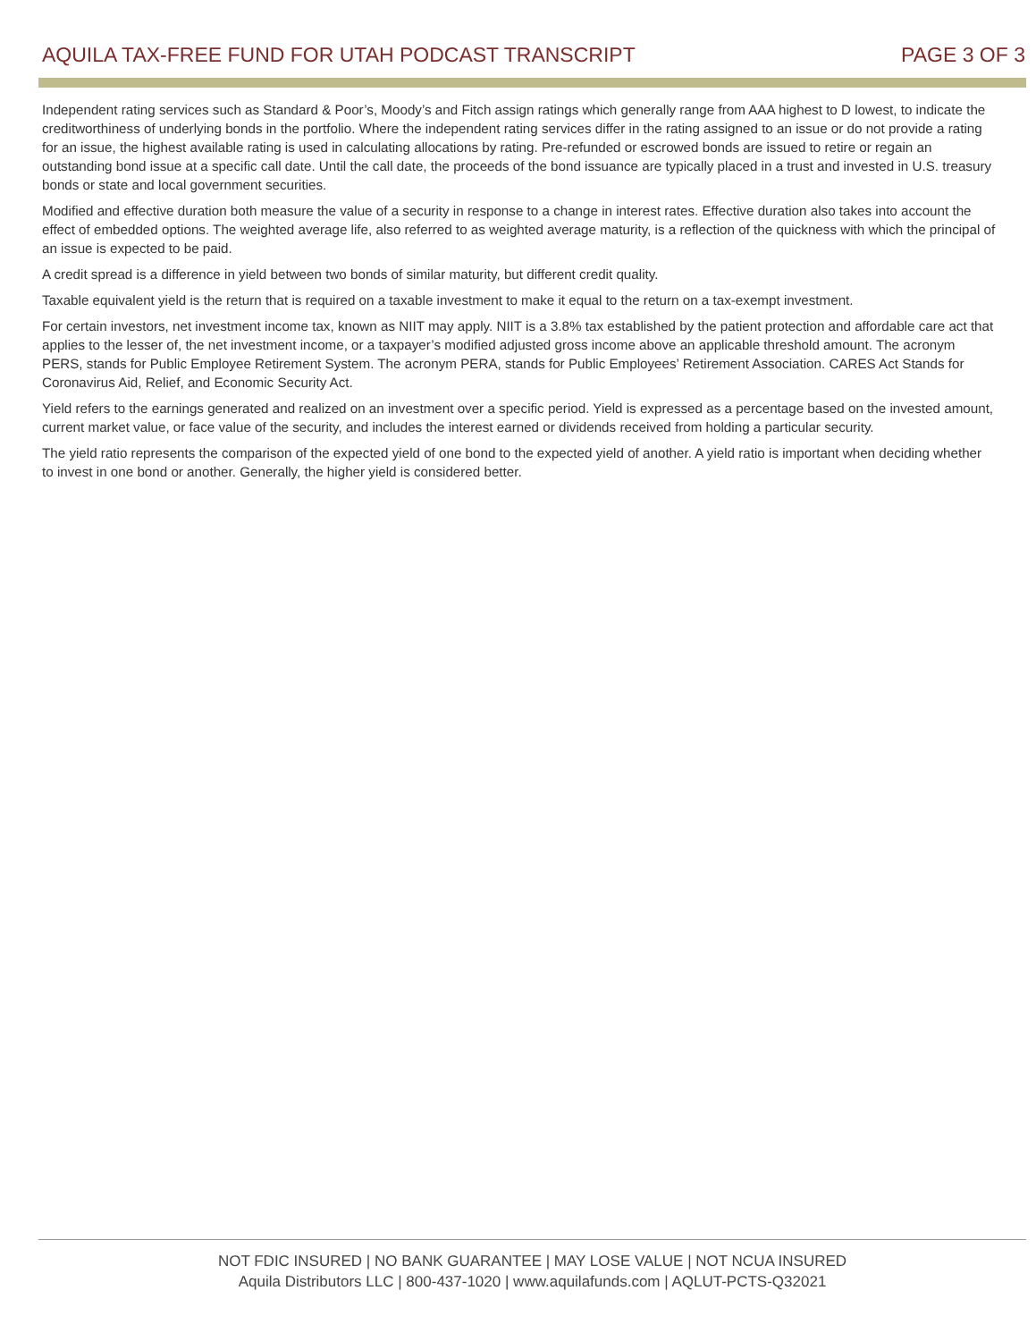AQUILA TAX-FREE FUND FOR UTAH PODCAST TRANSCRIPT PAGE 3 OF 3
Independent rating services such as Standard & Poor’s, Moody’s and Fitch assign ratings which generally range from AAA highest to D lowest, to indicate the creditworthiness of underlying bonds in the portfolio. Where the independent rating services differ in the rating assigned to an issue or do not provide a rating for an issue, the highest available rating is used in calculating allocations by rating. Pre-refunded or escrowed bonds are issued to retire or regain an outstanding bond issue at a specific call date. Until the call date, the proceeds of the bond issuance are typically placed in a trust and invested in U.S. treasury bonds or state and local government securities.
Modified and effective duration both measure the value of a security in response to a change in interest rates. Effective duration also takes into account the effect of embedded options. The weighted average life, also referred to as weighted average maturity, is a reflection of the quickness with which the principal of an issue is expected to be paid.
A credit spread is a difference in yield between two bonds of similar maturity, but different credit quality.
Taxable equivalent yield is the return that is required on a taxable investment to make it equal to the return on a tax-exempt investment.
For certain investors, net investment income tax, known as NIIT may apply. NIIT is a 3.8% tax established by the patient protection and affordable care act that applies to the lesser of, the net investment income, or a taxpayer’s modified adjusted gross income above an applicable threshold amount. The acronym PERS, stands for Public Employee Retirement System. The acronym PERA, stands for Public Employees’ Retirement Association. CARES Act Stands for Coronavirus Aid, Relief, and Economic Security Act.
Yield refers to the earnings generated and realized on an investment over a specific period. Yield is expressed as a percentage based on the invested amount, current market value, or face value of the security, and includes the interest earned or dividends received from holding a particular security.
The yield ratio represents the comparison of the expected yield of one bond to the expected yield of another. A yield ratio is important when deciding whether to invest in one bond or another. Generally, the higher yield is considered better.
NOT FDIC INSURED | NO BANK GUARANTEE | MAY LOSE VALUE | NOT NCUA INSURED
Aquila Distributors LLC | 800-437-1020 | www.aquilafunds.com | AQLUT-PCTS-Q32021